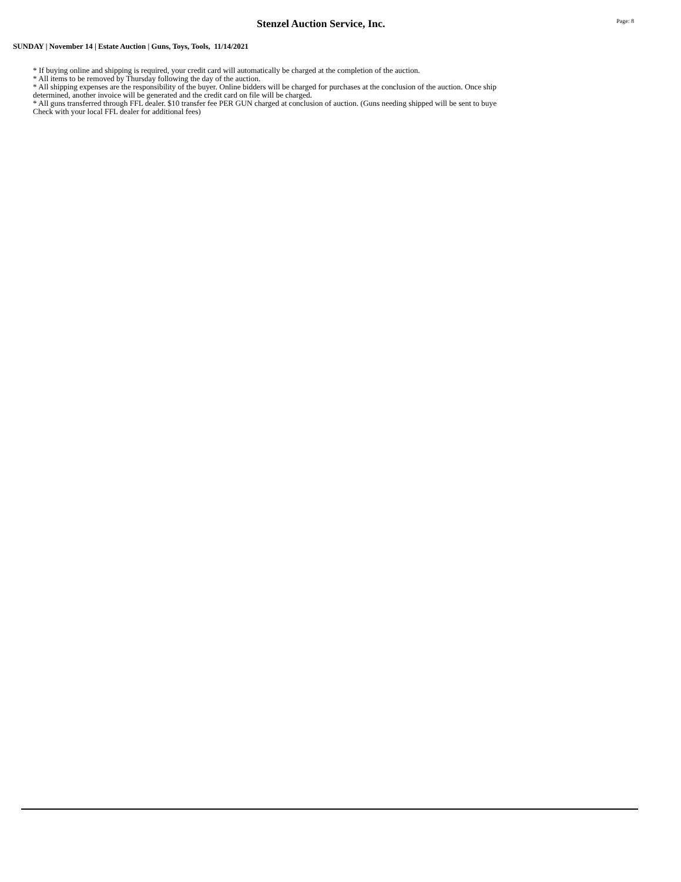Stenzel Auction Service, Inc.
Page: 8
SUNDAY | November 14 | Estate Auction | Guns, Toys, Tools, 11/14/2021
* If buying online and shipping is required, your credit card will automatically be charged at the completion of the auction.
* All items to be removed by Thursday following the day of the auction.
* All shipping expenses are the responsibility of the buyer. Online bidders will be charged for purchases at the conclusion of the auction. Once ship
determined, another invoice will be generated and the credit card on file will be charged.
* All guns transferred through FFL dealer. $10 transfer fee PER GUN charged at conclusion of auction. (Guns needing shipped will be sent to buye
Check with your local FFL dealer for additional fees)